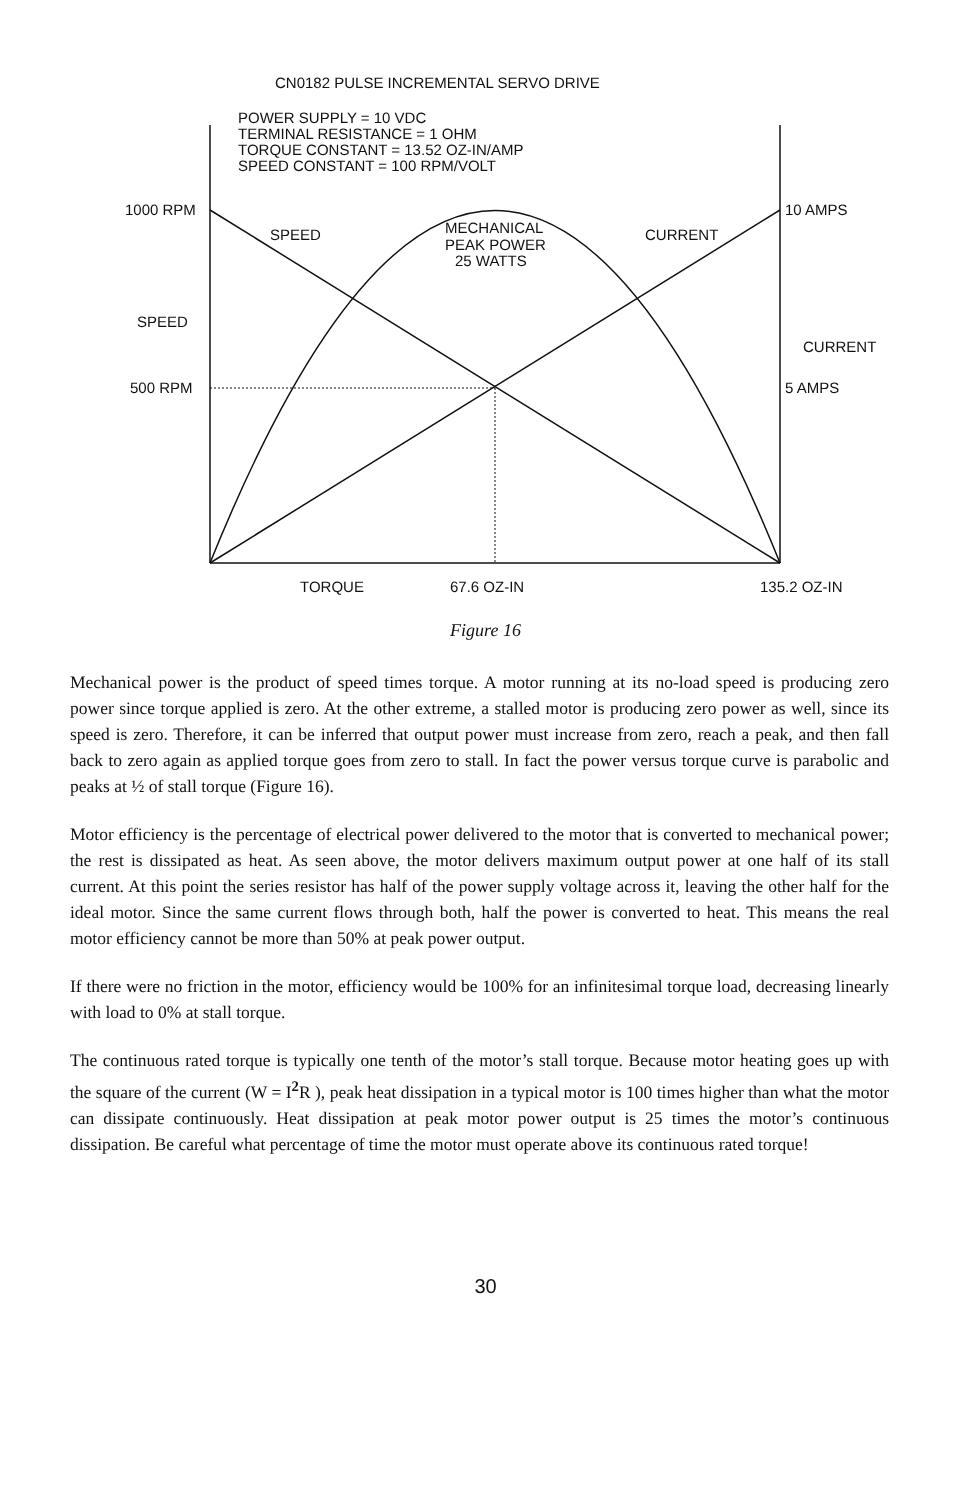CN0182 PULSE INCREMENTAL SERVO DRIVE
POWER SUPPLY = 10 VDC
TERMINAL RESISTANCE = 1 OHM
TORQUE CONSTANT = 13.52 OZ-IN/AMP
SPEED CONSTANT = 100 RPM/VOLT
1000 RPM
10 AMPS
SPEED
MECHANICAL
PEAK POWER
25 WATTS
CURRENT
SPEED
CURRENT
500 RPM
5 AMPS
TORQUE
67.6 OZ-IN
135.2 OZ-IN
Figure 16
Mechanical power is the product of speed times torque. A motor running at its no-load speed is producing zero power since torque applied is zero. At the other extreme, a stalled motor is producing zero power as well, since its speed is zero. Therefore, it can be inferred that output power must increase from zero, reach a peak, and then fall back to zero again as applied torque goes from zero to stall. In fact the power versus torque curve is parabolic and peaks at ½ of stall torque (Figure 16).
Motor efficiency is the percentage of electrical power delivered to the motor that is converted to mechanical power; the rest is dissipated as heat. As seen above, the motor delivers maximum output power at one half of its stall current. At this point the series resistor has half of the power supply voltage across it, leaving the other half for the ideal motor. Since the same current flows through both, half the power is converted to heat. This means the real motor efficiency cannot be more than 50% at peak power output.
If there were no friction in the motor, efficiency would be 100% for an infinitesimal torque load, decreasing linearly with load to 0% at stall torque.
The continuous rated torque is typically one tenth of the motor’s stall torque. Because motor heating goes up with the square of the current (W = I<sup>2</sup>R ), peak heat dissipation in a typical motor is 100 times higher than what the motor can dissipate continuously. Heat dissipation at peak motor power output is 25 times the motor’s continuous dissipation. Be careful what percentage of time the motor must operate above its continuous rated torque!
30